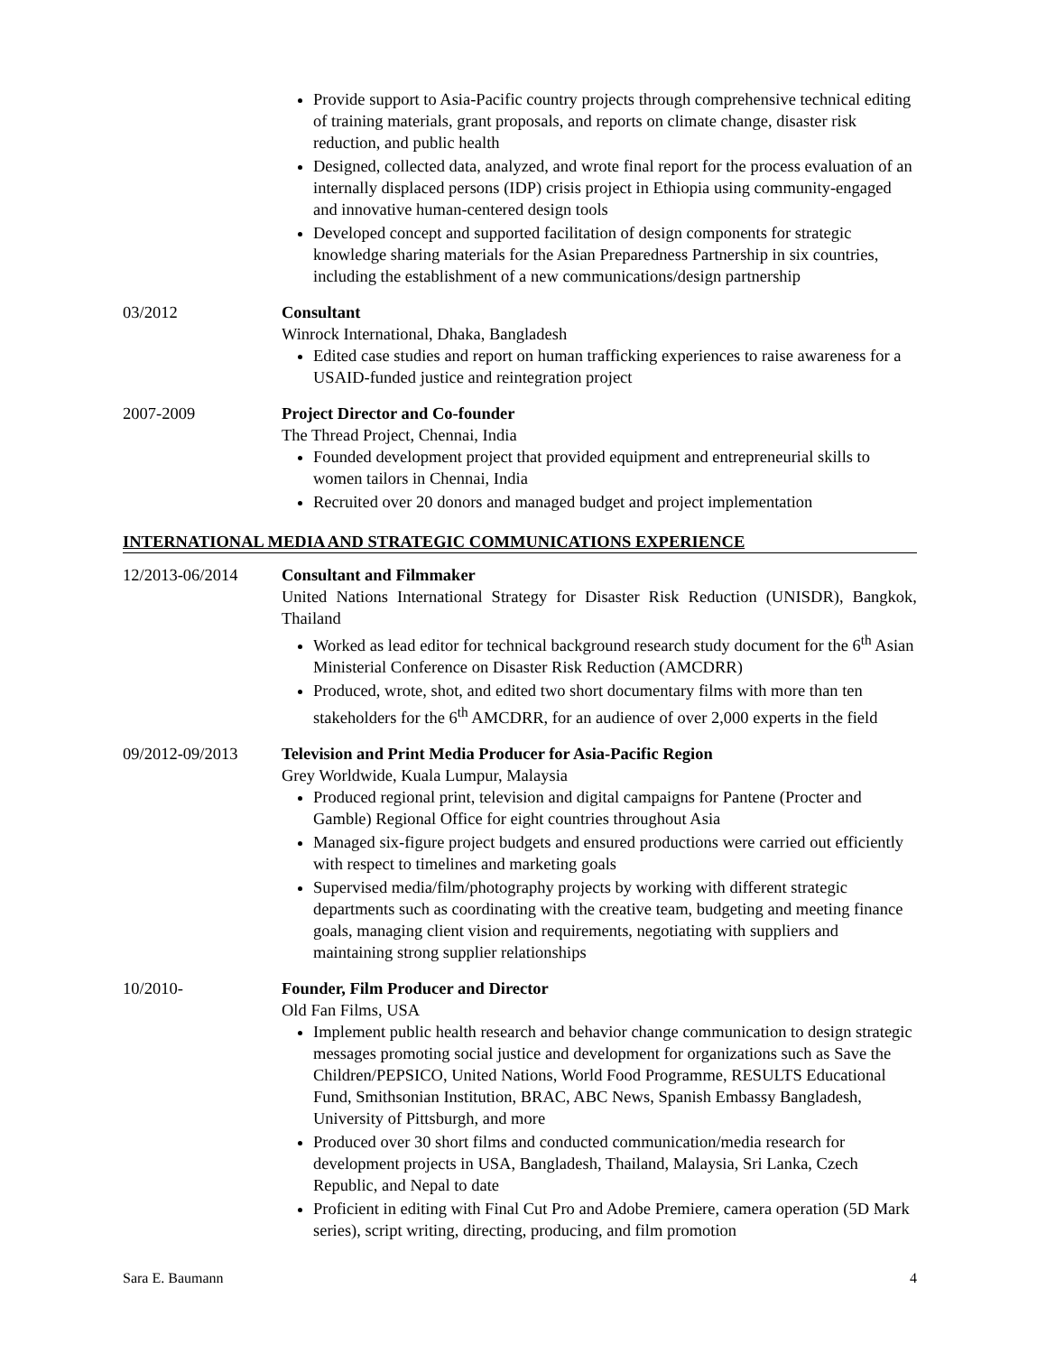Provide support to Asia-Pacific country projects through comprehensive technical editing of training materials, grant proposals, and reports on climate change, disaster risk reduction, and public health
Designed, collected data, analyzed, and wrote final report for the process evaluation of an internally displaced persons (IDP) crisis project in Ethiopia using community-engaged and innovative human-centered design tools
Developed concept and supported facilitation of design components for strategic knowledge sharing materials for the Asian Preparedness Partnership in six countries, including the establishment of a new communications/design partnership
03/2012 Consultant
Winrock International, Dhaka, Bangladesh
Edited case studies and report on human trafficking experiences to raise awareness for a USAID-funded justice and reintegration project
2007-2009 Project Director and Co-founder
The Thread Project, Chennai, India
Founded development project that provided equipment and entrepreneurial skills to women tailors in Chennai, India
Recruited over 20 donors and managed budget and project implementation
INTERNATIONAL MEDIA AND STRATEGIC COMMUNICATIONS EXPERIENCE
12/2013-06/2014 Consultant and Filmmaker
United Nations International Strategy for Disaster Risk Reduction (UNISDR), Bangkok, Thailand
Worked as lead editor for technical background research study document for the 6<sup>th</sup> Asian Ministerial Conference on Disaster Risk Reduction (AMCDRR)
Produced, wrote, shot, and edited two short documentary films with more than ten stakeholders for the 6<sup>th</sup> AMCDRR, for an audience of over 2,000 experts in the field
09/2012-09/2013 Television and Print Media Producer for Asia-Pacific Region
Grey Worldwide, Kuala Lumpur, Malaysia
Produced regional print, television and digital campaigns for Pantene (Procter and Gamble) Regional Office for eight countries throughout Asia
Managed six-figure project budgets and ensured productions were carried out efficiently with respect to timelines and marketing goals
Supervised media/film/photography projects by working with different strategic departments such as coordinating with the creative team, budgeting and meeting finance goals, managing client vision and requirements, negotiating with suppliers and maintaining strong supplier relationships
10/2010- Founder, Film Producer and Director
Old Fan Films, USA
Implement public health research and behavior change communication to design strategic messages promoting social justice and development for organizations such as Save the Children/PEPSICO, United Nations, World Food Programme, RESULTS Educational Fund, Smithsonian Institution, BRAC, ABC News, Spanish Embassy Bangladesh, University of Pittsburgh, and more
Produced over 30 short films and conducted communication/media research for development projects in USA, Bangladesh, Thailand, Malaysia, Sri Lanka, Czech Republic, and Nepal to date
Proficient in editing with Final Cut Pro and Adobe Premiere, camera operation (5D Mark series), script writing, directing, producing, and film promotion
Sara E. Baumann 4